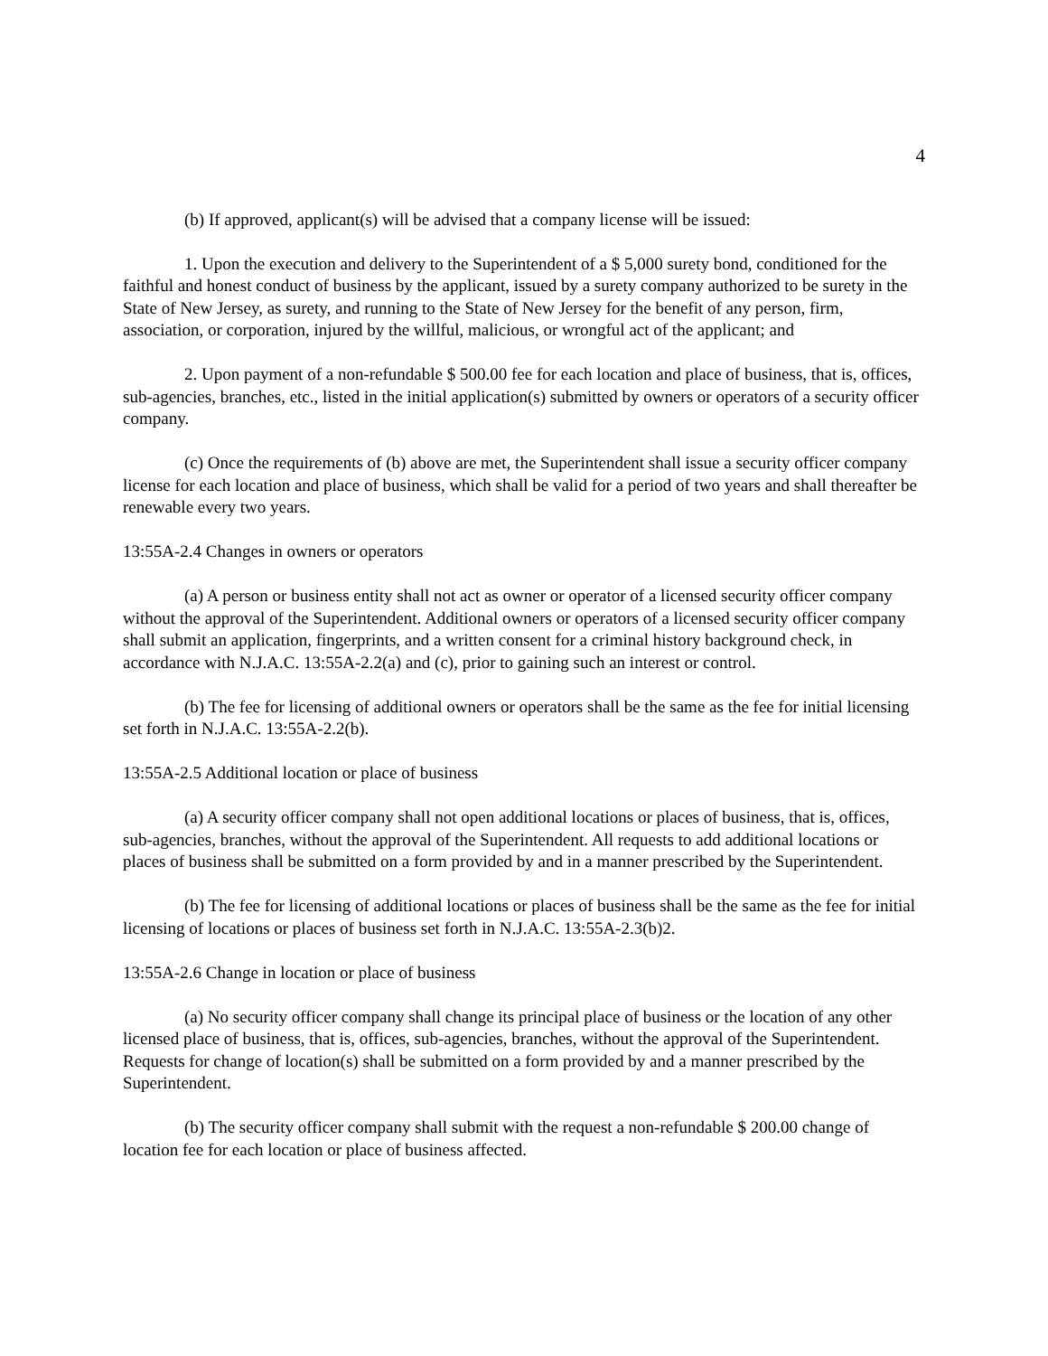4
(b) If approved, applicant(s) will be advised that a company license will be issued:
1. Upon the execution and delivery to the Superintendent of a $ 5,000 surety bond, conditioned for the faithful and honest conduct of business by the applicant, issued by a surety company authorized to be surety in the State of New Jersey, as surety, and running to the State of New Jersey for the benefit of any person, firm, association, or corporation, injured by the willful, malicious, or wrongful act of the applicant; and
2. Upon payment of a non-refundable $ 500.00 fee for each location and place of business, that is, offices, sub-agencies, branches, etc., listed in the initial application(s) submitted by owners or operators of a security officer company.
(c) Once the requirements of (b) above are met, the Superintendent shall issue a security officer company license for each location and place of business, which shall be valid for a period of two years and shall thereafter be renewable every two years.
13:55A-2.4 Changes in owners or operators
(a) A person or business entity shall not act as owner or operator of a licensed security officer company without the approval of the Superintendent. Additional owners or operators of a licensed security officer company shall submit an application, fingerprints, and a written consent for a criminal history background check, in accordance with N.J.A.C. 13:55A-2.2(a) and (c), prior to gaining such an interest or control.
(b) The fee for licensing of additional owners or operators shall be the same as the fee for initial licensing set forth in N.J.A.C. 13:55A-2.2(b).
13:55A-2.5 Additional location or place of business
(a) A security officer company shall not open additional locations or places of business, that is, offices, sub-agencies, branches, without the approval of the Superintendent. All requests to add additional locations or places of business shall be submitted on a form provided by and in a manner prescribed by the Superintendent.
(b) The fee for licensing of additional locations or places of business shall be the same as the fee for initial licensing of locations or places of business set forth in N.J.A.C. 13:55A-2.3(b)2.
13:55A-2.6 Change in location or place of business
(a) No security officer company shall change its principal place of business or the location of any other licensed place of business, that is, offices, sub-agencies, branches, without the approval of the Superintendent. Requests for change of location(s) shall be submitted on a form provided by and a manner prescribed by the Superintendent.
(b) The security officer company shall submit with the request a non-refundable $ 200.00 change of location fee for each location or place of business affected.